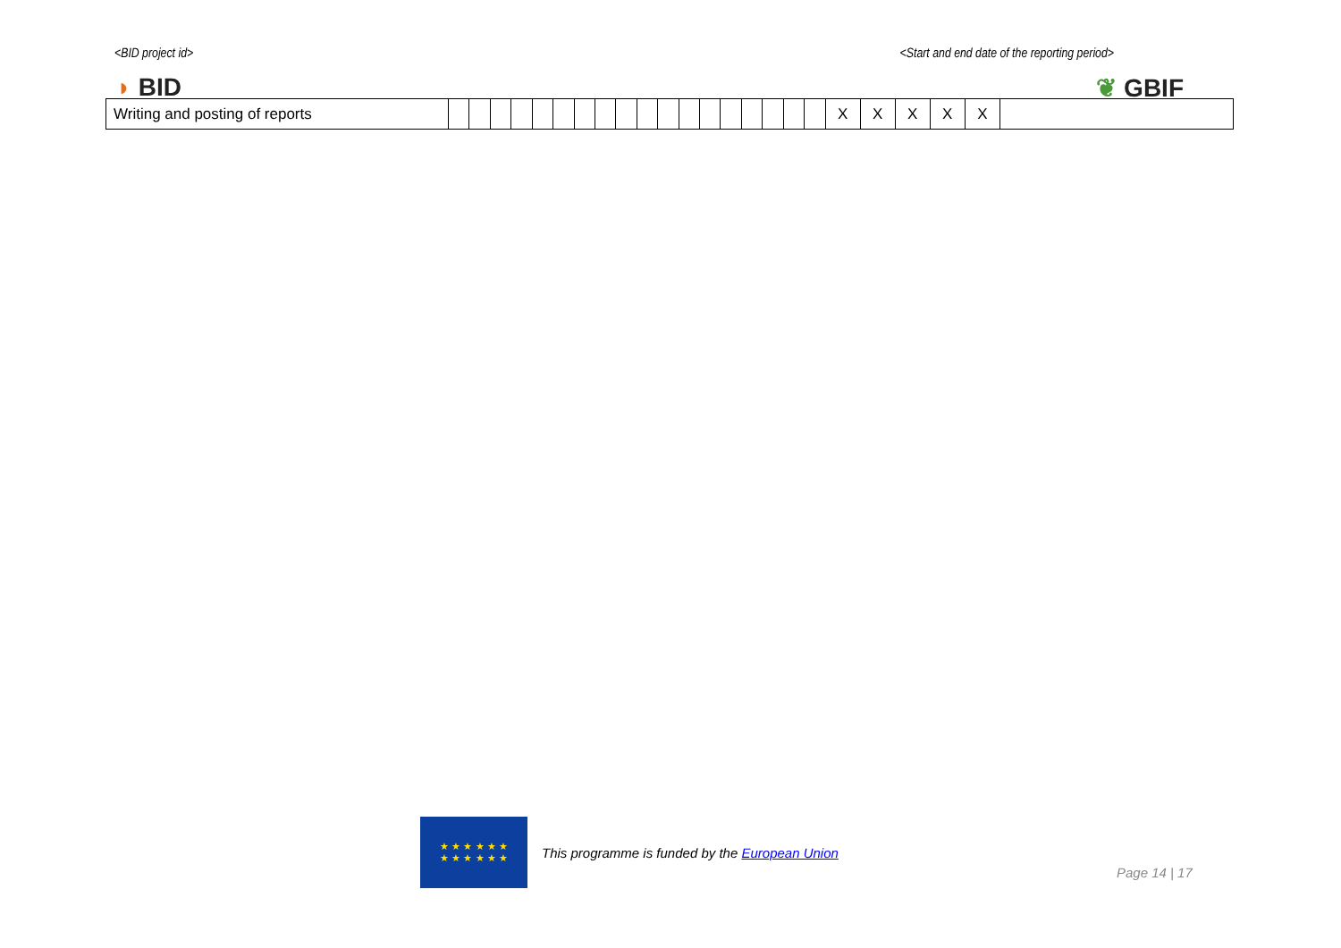<BID project id> <Start and end date of the reporting period>
◗ BID ❦ GBIF
| Writing and posting of reports | | | | | | | | | | | | | | | | | | | X | X | X | X | X | |
★ ★ ★ ★ ★ ★
★ ★ ★ ★ ★ ★
This programme is funded by the European Union
Page 14 | 17